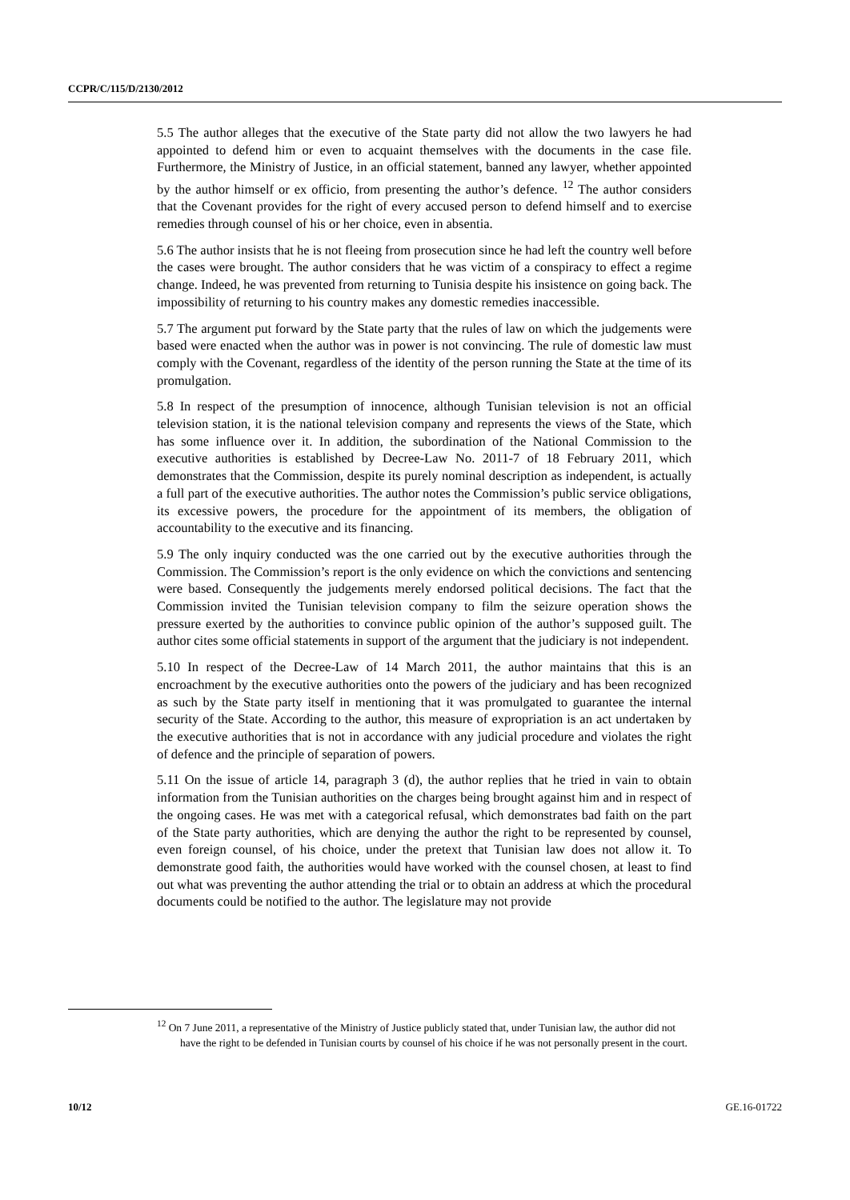CCPR/C/115/D/2130/2012
5.5 The author alleges that the executive of the State party did not allow the two lawyers he had appointed to defend him or even to acquaint themselves with the documents in the case file. Furthermore, the Ministry of Justice, in an official statement, banned any lawyer, whether appointed by the author himself or ex officio, from presenting the author’s defence. <sup>12</sup> The author considers that the Covenant provides for the right of every accused person to defend himself and to exercise remedies through counsel of his or her choice, even in absentia.
5.6 The author insists that he is not fleeing from prosecution since he had left the country well before the cases were brought. The author considers that he was victim of a conspiracy to effect a regime change. Indeed, he was prevented from returning to Tunisia despite his insistence on going back. The impossibility of returning to his country makes any domestic remedies inaccessible.
5.7 The argument put forward by the State party that the rules of law on which the judgements were based were enacted when the author was in power is not convincing. The rule of domestic law must comply with the Covenant, regardless of the identity of the person running the State at the time of its promulgation.
5.8 In respect of the presumption of innocence, although Tunisian television is not an official television station, it is the national television company and represents the views of the State, which has some influence over it. In addition, the subordination of the National Commission to the executive authorities is established by Decree-Law No. 2011-7 of 18 February 2011, which demonstrates that the Commission, despite its purely nominal description as independent, is actually a full part of the executive authorities. The author notes the Commission’s public service obligations, its excessive powers, the procedure for the appointment of its members, the obligation of accountability to the executive and its financing.
5.9 The only inquiry conducted was the one carried out by the executive authorities through the Commission. The Commission’s report is the only evidence on which the convictions and sentencing were based. Consequently the judgements merely endorsed political decisions. The fact that the Commission invited the Tunisian television company to film the seizure operation shows the pressure exerted by the authorities to convince public opinion of the author’s supposed guilt. The author cites some official statements in support of the argument that the judiciary is not independent.
5.10 In respect of the Decree-Law of 14 March 2011, the author maintains that this is an encroachment by the executive authorities onto the powers of the judiciary and has been recognized as such by the State party itself in mentioning that it was promulgated to guarantee the internal security of the State. According to the author, this measure of expropriation is an act undertaken by the executive authorities that is not in accordance with any judicial procedure and violates the right of defence and the principle of separation of powers.
5.11 On the issue of article 14, paragraph 3 (d), the author replies that he tried in vain to obtain information from the Tunisian authorities on the charges being brought against him and in respect of the ongoing cases. He was met with a categorical refusal, which demonstrates bad faith on the part of the State party authorities, which are denying the author the right to be represented by counsel, even foreign counsel, of his choice, under the pretext that Tunisian law does not allow it. To demonstrate good faith, the authorities would have worked with the counsel chosen, at least to find out what was preventing the author attending the trial or to obtain an address at which the procedural documents could be notified to the author. The legislature may not provide
<sup>12</sup> On 7 June 2011, a representative of the Ministry of Justice publicly stated that, under Tunisian law, the author did not have the right to be defended in Tunisian courts by counsel of his choice if he was not personally present in the court.
10/12 GE.16-01722